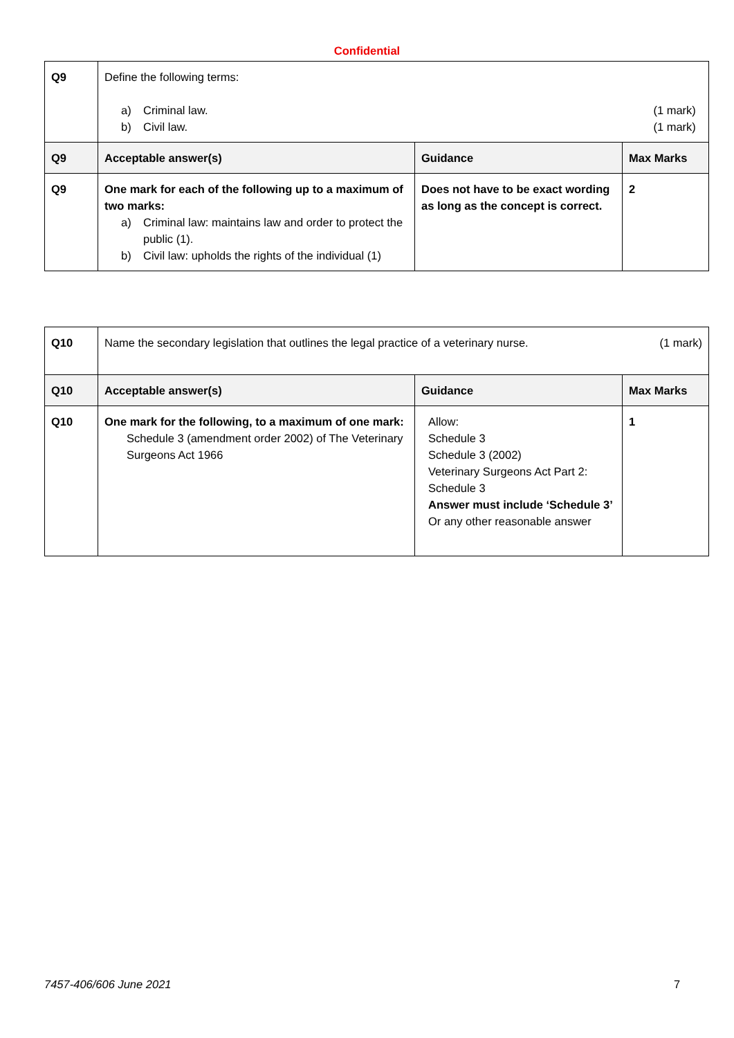Confidential
| Q9 | Define the following terms: a) Criminal law. (1 mark) b) Civil law. (1 mark) | | |
| Q9 | Acceptable answer(s) | Guidance | Max Marks |
| Q9 | One mark for each of the following up to a maximum of two marks: a) Criminal law: maintains law and order to protect the public (1). b) Civil law: upholds the rights of the individual (1) | Does not have to be exact wording as long as the concept is correct. | 2 |
| Q10 | Name the secondary legislation that outlines the legal practice of a veterinary nurse. (1 mark) | | |
| Q10 | Acceptable answer(s) | Guidance | Max Marks |
| Q10 | One mark for the following, to a maximum of one mark: Schedule 3 (amendment order 2002) of The Veterinary Surgeons Act 1966 | Allow: Schedule 3 Schedule 3 (2002) Veterinary Surgeons Act Part 2: Schedule 3 Answer must include ‘Schedule 3’ Or any other reasonable answer | 1 |
7457-406/606 June 2021 7